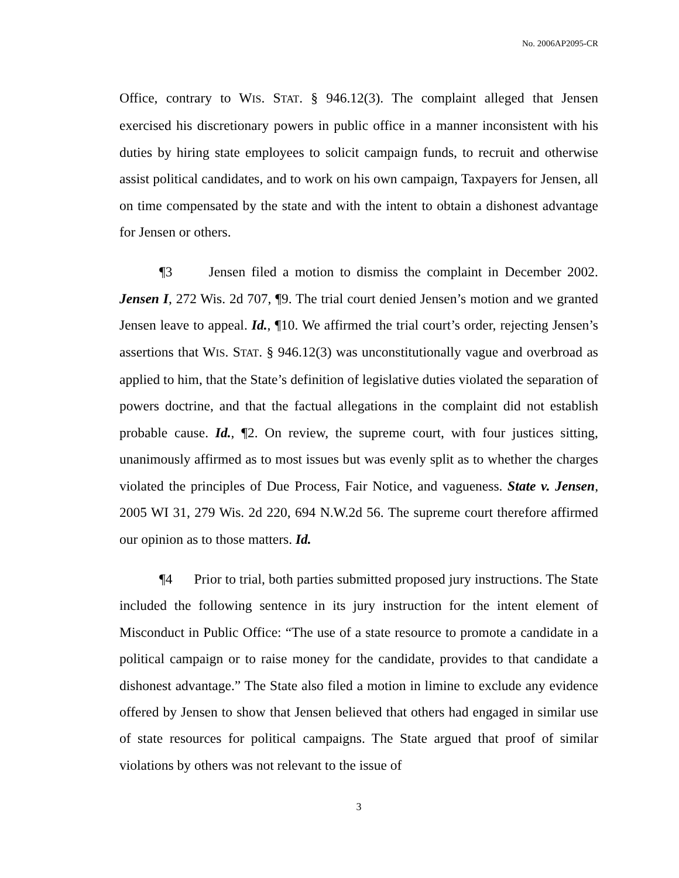No. 2006AP2095-CR
Office, contrary to WIS. STAT. § 946.12(3). The complaint alleged that Jensen exercised his discretionary powers in public office in a manner inconsistent with his duties by hiring state employees to solicit campaign funds, to recruit and otherwise assist political candidates, and to work on his own campaign, Taxpayers for Jensen, all on time compensated by the state and with the intent to obtain a dishonest advantage for Jensen or others.
¶3 Jensen filed a motion to dismiss the complaint in December 2002. Jensen I, 272 Wis. 2d 707, ¶9. The trial court denied Jensen’s motion and we granted Jensen leave to appeal. Id., ¶10. We affirmed the trial court’s order, rejecting Jensen’s assertions that WIS. STAT. § 946.12(3) was unconstitutionally vague and overbroad as applied to him, that the State’s definition of legislative duties violated the separation of powers doctrine, and that the factual allegations in the complaint did not establish probable cause. Id., ¶2. On review, the supreme court, with four justices sitting, unanimously affirmed as to most issues but was evenly split as to whether the charges violated the principles of Due Process, Fair Notice, and vagueness. State v. Jensen, 2005 WI 31, 279 Wis. 2d 220, 694 N.W.2d 56. The supreme court therefore affirmed our opinion as to those matters. Id.
¶4 Prior to trial, both parties submitted proposed jury instructions. The State included the following sentence in its jury instruction for the intent element of Misconduct in Public Office: “The use of a state resource to promote a candidate in a political campaign or to raise money for the candidate, provides to that candidate a dishonest advantage.” The State also filed a motion in limine to exclude any evidence offered by Jensen to show that Jensen believed that others had engaged in similar use of state resources for political campaigns. The State argued that proof of similar violations by others was not relevant to the issue of
3